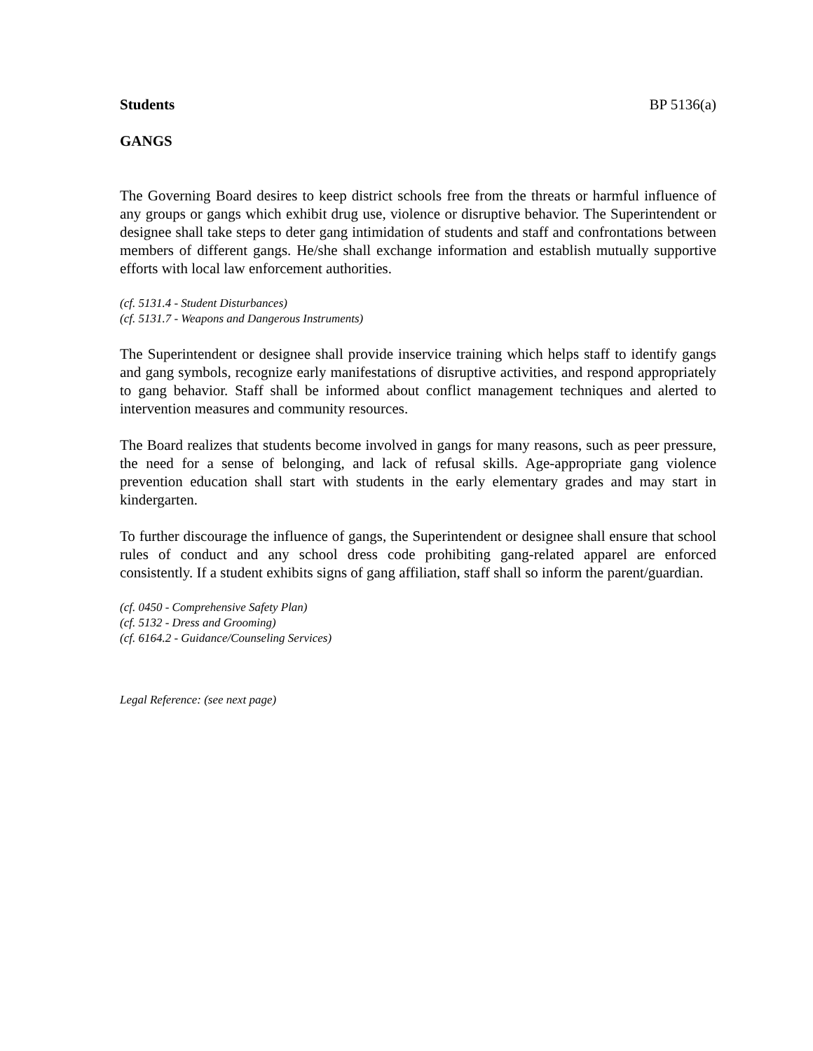Students BP 5136(a)
GANGS
The Governing Board desires to keep district schools free from the threats or harmful influence of any groups or gangs which exhibit drug use, violence or disruptive behavior. The Superintendent or designee shall take steps to deter gang intimidation of students and staff and confrontations between members of different gangs. He/she shall exchange information and establish mutually supportive efforts with local law enforcement authorities.
(cf. 5131.4 - Student Disturbances)
(cf. 5131.7 - Weapons and Dangerous Instruments)
The Superintendent or designee shall provide inservice training which helps staff to identify gangs and gang symbols, recognize early manifestations of disruptive activities, and respond appropriately to gang behavior. Staff shall be informed about conflict management techniques and alerted to intervention measures and community resources.
The Board realizes that students become involved in gangs for many reasons, such as peer pressure, the need for a sense of belonging, and lack of refusal skills. Age-appropriate gang violence prevention education shall start with students in the early elementary grades and may start in kindergarten.
To further discourage the influence of gangs, the Superintendent or designee shall ensure that school rules of conduct and any school dress code prohibiting gang-related apparel are enforced consistently. If a student exhibits signs of gang affiliation, staff shall so inform the parent/guardian.
(cf. 0450 - Comprehensive Safety Plan)
(cf. 5132 - Dress and Grooming)
(cf. 6164.2 - Guidance/Counseling Services)
Legal Reference: (see next page)